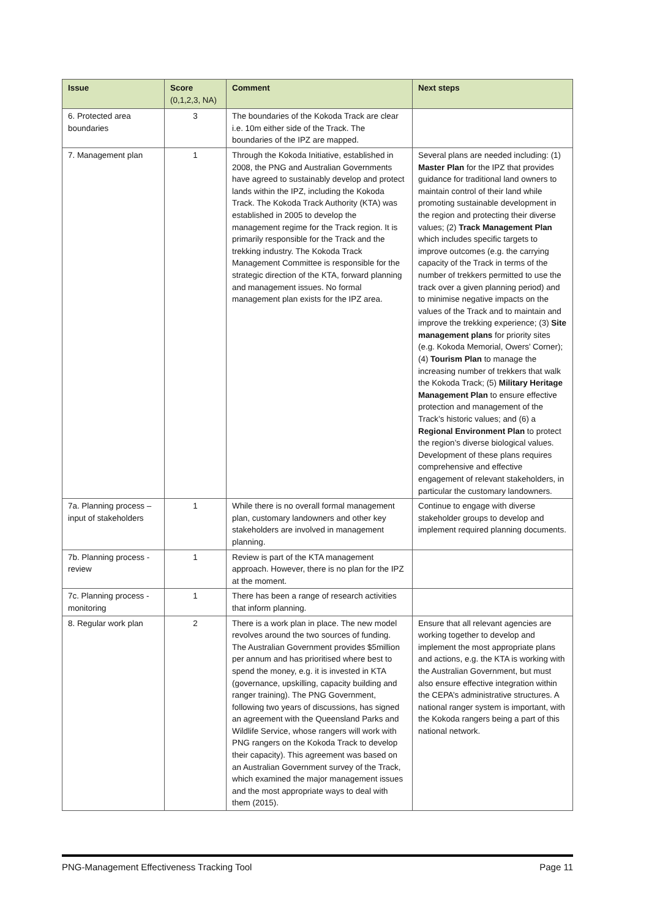| Issue | Score (0,1,2,3, NA) | Comment | Next steps |
| --- | --- | --- | --- |
| 6. Protected area boundaries | 3 | The boundaries of the Kokoda Track are clear i.e. 10m either side of the Track. The boundaries of the IPZ are mapped. | |
| 7. Management plan | 1 | Through the Kokoda Initiative, established in 2008, the PNG and Australian Governments have agreed to sustainably develop and protect lands within the IPZ, including the Kokoda Track. The Kokoda Track Authority (KTA) was established in 2005 to develop the management regime for the Track region. It is primarily responsible for the Track and the trekking industry. The Kokoda Track Management Committee is responsible for the strategic direction of the KTA, forward planning and management issues. No formal management plan exists for the IPZ area. | Several plans are needed including: (1) Master Plan for the IPZ that provides guidance for traditional land owners to maintain control of their land while promoting sustainable development in the region and protecting their diverse values; (2) Track Management Plan which includes specific targets to improve outcomes (e.g. the carrying capacity of the Track in terms of the number of trekkers permitted to use the track over a given planning period) and to minimise negative impacts on the values of the Track and to maintain and improve the trekking experience; (3) Site management plans for priority sites (e.g. Kokoda Memorial, Owers’ Corner); (4) Tourism Plan to manage the increasing number of trekkers that walk the Kokoda Track; (5) Military Heritage Management Plan to ensure effective protection and management of the Track’s historic values; and (6) a Regional Environment Plan to protect the region’s diverse biological values. Development of these plans requires comprehensive and effective engagement of relevant stakeholders, in particular the customary landowners. |
| 7a. Planning process – input of stakeholders | 1 | While there is no overall formal management plan, customary landowners and other key stakeholders are involved in management planning. | Continue to engage with diverse stakeholder groups to develop and implement required planning documents. |
| 7b. Planning process - review | 1 | Review is part of the KTA management approach. However, there is no plan for the IPZ at the moment. | |
| 7c. Planning process - monitoring | 1 | There has been a range of research activities that inform planning. | |
| 8. Regular work plan | 2 | There is a work plan in place. The new model revolves around the two sources of funding. The Australian Government provides $5million per annum and has prioritised where best to spend the money, e.g. it is invested in KTA (governance, upskilling, capacity building and ranger training). The PNG Government, following two years of discussions, has signed an agreement with the Queensland Parks and Wildlife Service, whose rangers will work with PNG rangers on the Kokoda Track to develop their capacity). This agreement was based on an Australian Government survey of the Track, which examined the major management issues and the most appropriate ways to deal with them (2015). | Ensure that all relevant agencies are working together to develop and implement the most appropriate plans and actions, e.g. the KTA is working with the Australian Government, but must also ensure effective integration within the CEPA’s administrative structures. A national ranger system is important, with the Kokoda rangers being a part of this national network. |
PNG-Management Effectiveness Tracking Tool Page 11